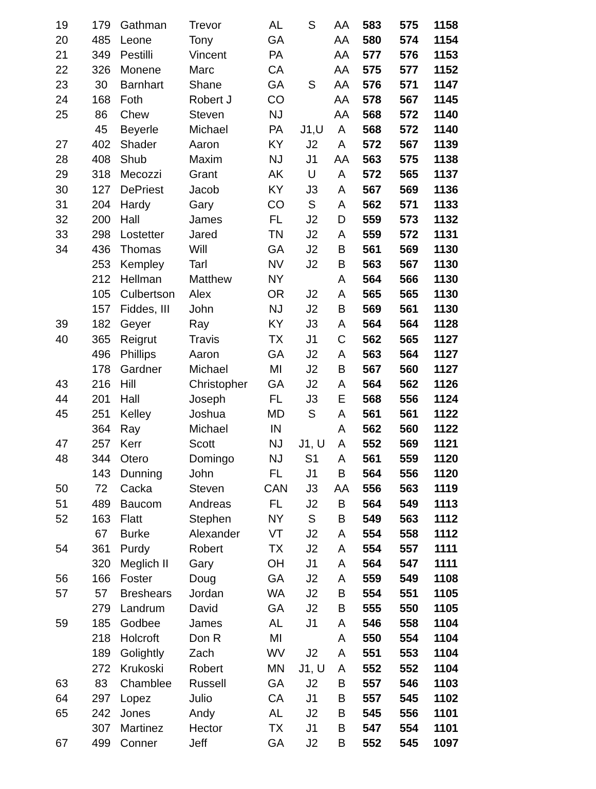| 19 | 179 | Gathman | Trevor | AL | S | AA | 583 | 575 | 1158 |
| 20 | 485 | Leone | Tony | GA | | AA | 580 | 574 | 1154 |
| 21 | 349 | Pestilli | Vincent | PA | | AA | 577 | 576 | 1153 |
| 22 | 326 | Monene | Marc | CA | | AA | 575 | 577 | 1152 |
| 23 | 30 | Barnhart | Shane | GA | S | AA | 576 | 571 | 1147 |
| 24 | 168 | Foth | Robert J | CO | | AA | 578 | 567 | 1145 |
| 25 | 86 | Chew | Steven | NJ | | AA | 568 | 572 | 1140 |
| | 45 | Beyerle | Michael | PA | J1,U | A | 568 | 572 | 1140 |
| 27 | 402 | Shader | Aaron | KY | J2 | A | 572 | 567 | 1139 |
| 28 | 408 | Shub | Maxim | NJ | J1 | AA | 563 | 575 | 1138 |
| 29 | 318 | Mecozzi | Grant | AK | U | A | 572 | 565 | 1137 |
| 30 | 127 | DePriest | Jacob | KY | J3 | A | 567 | 569 | 1136 |
| 31 | 204 | Hardy | Gary | CO | S | A | 562 | 571 | 1133 |
| 32 | 200 | Hall | James | FL | J2 | D | 559 | 573 | 1132 |
| 33 | 298 | Lostetter | Jared | TN | J2 | A | 559 | 572 | 1131 |
| 34 | 436 | Thomas | Will | GA | J2 | B | 561 | 569 | 1130 |
| | 253 | Kempley | Tarl | NV | J2 | B | 563 | 567 | 1130 |
| | 212 | Hellman | Matthew | NY | | A | 564 | 566 | 1130 |
| | 105 | Culbertson | Alex | OR | J2 | A | 565 | 565 | 1130 |
| | 157 | Fiddes, III | John | NJ | J2 | B | 569 | 561 | 1130 |
| 39 | 182 | Geyer | Ray | KY | J3 | A | 564 | 564 | 1128 |
| 40 | 365 | Reigrut | Travis | TX | J1 | C | 562 | 565 | 1127 |
| | 496 | Phillips | Aaron | GA | J2 | A | 563 | 564 | 1127 |
| | 178 | Gardner | Michael | MI | J2 | B | 567 | 560 | 1127 |
| 43 | 216 | Hill | Christopher | GA | J2 | A | 564 | 562 | 1126 |
| 44 | 201 | Hall | Joseph | FL | J3 | E | 568 | 556 | 1124 |
| 45 | 251 | Kelley | Joshua | MD | S | A | 561 | 561 | 1122 |
| | 364 | Ray | Michael | IN | | A | 562 | 560 | 1122 |
| 47 | 257 | Kerr | Scott | NJ | J1, U | A | 552 | 569 | 1121 |
| 48 | 344 | Otero | Domingo | NJ | S1 | A | 561 | 559 | 1120 |
| | 143 | Dunning | John | FL | J1 | B | 564 | 556 | 1120 |
| 50 | 72 | Cacka | Steven | CAN | J3 | AA | 556 | 563 | 1119 |
| 51 | 489 | Baucom | Andreas | FL | J2 | B | 564 | 549 | 1113 |
| 52 | 163 | Flatt | Stephen | NY | S | B | 549 | 563 | 1112 |
| | 67 | Burke | Alexander | VT | J2 | A | 554 | 558 | 1112 |
| 54 | 361 | Purdy | Robert | TX | J2 | A | 554 | 557 | 1111 |
| | 320 | Meglich II | Gary | OH | J1 | A | 564 | 547 | 1111 |
| 56 | 166 | Foster | Doug | GA | J2 | A | 559 | 549 | 1108 |
| 57 | 57 | Breshears | Jordan | WA | J2 | B | 554 | 551 | 1105 |
| | 279 | Landrum | David | GA | J2 | B | 555 | 550 | 1105 |
| 59 | 185 | Godbee | James | AL | J1 | A | 546 | 558 | 1104 |
| | 218 | Holcroft | Don R | MI | | A | 550 | 554 | 1104 |
| | 189 | Golightly | Zach | WV | J2 | A | 551 | 553 | 1104 |
| | 272 | Krukoski | Robert | MN | J1, U | A | 552 | 552 | 1104 |
| 63 | 83 | Chamblee | Russell | GA | J2 | B | 557 | 546 | 1103 |
| 64 | 297 | Lopez | Julio | CA | J1 | B | 557 | 545 | 1102 |
| 65 | 242 | Jones | Andy | AL | J2 | B | 545 | 556 | 1101 |
| | 307 | Martinez | Hector | TX | J1 | B | 547 | 554 | 1101 |
| 67 | 499 | Conner | Jeff | GA | J2 | B | 552 | 545 | 1097 |